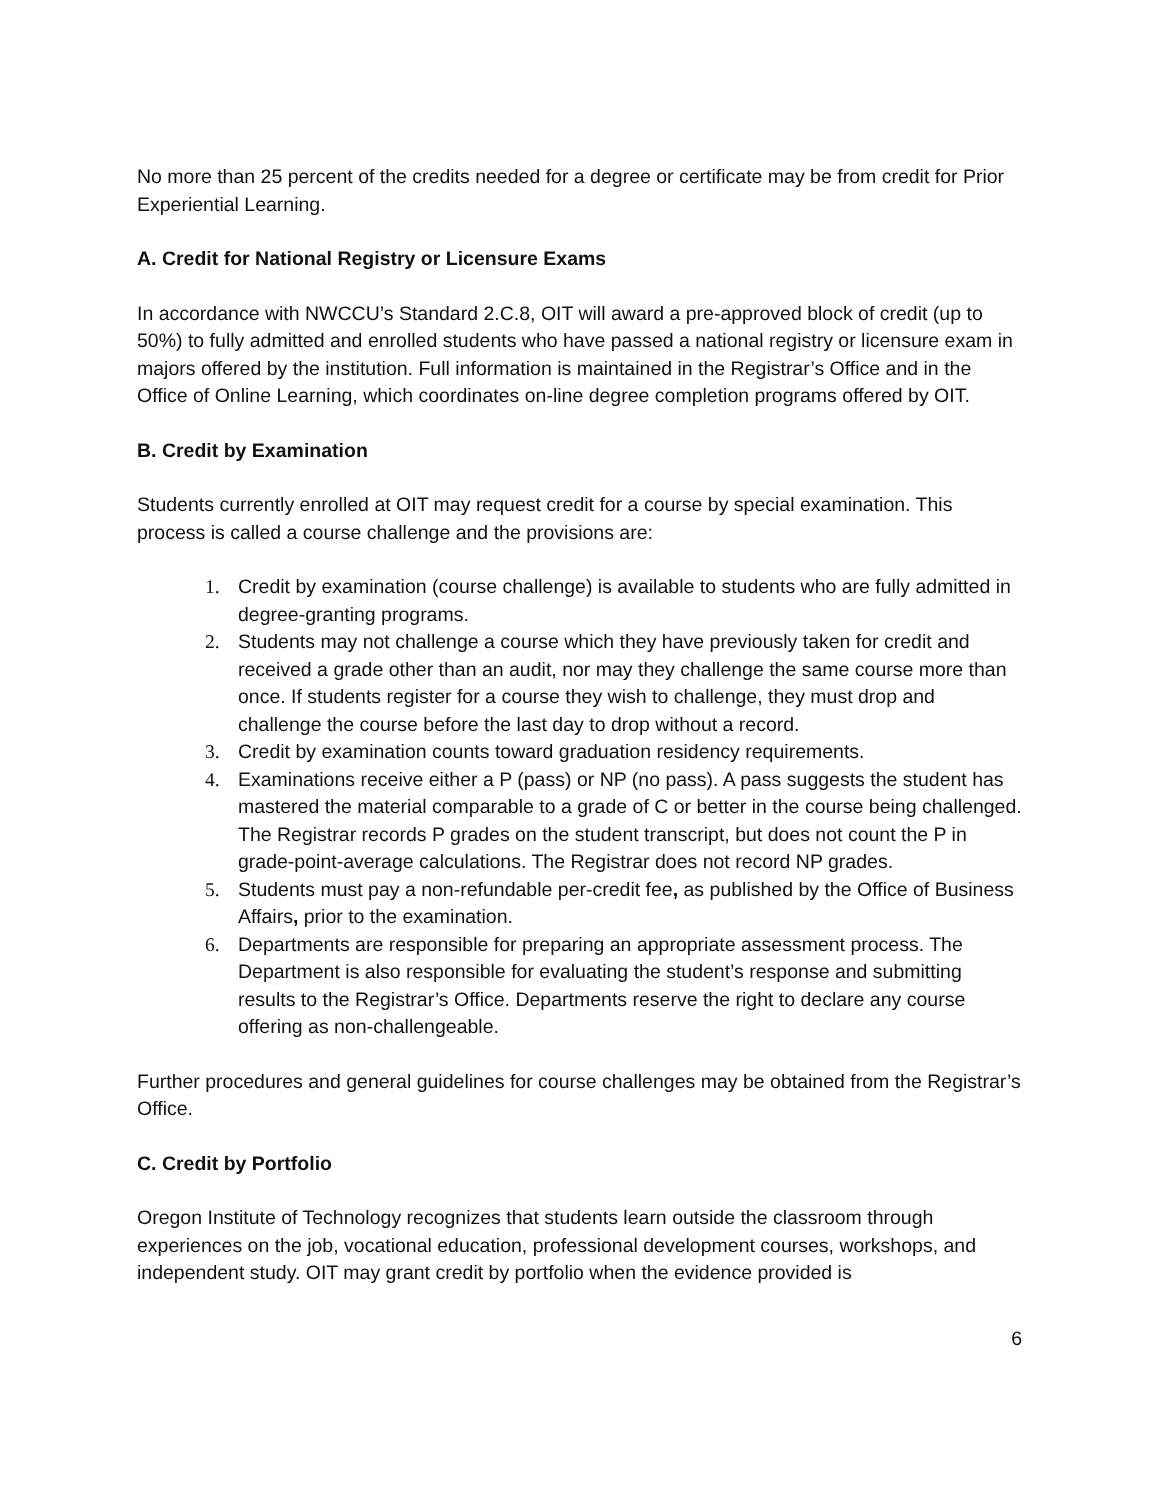No more than 25 percent of the credits needed for a degree or certificate may be from credit for Prior Experiential Learning.
A. Credit for National Registry or Licensure Exams
In accordance with NWCCU’s Standard 2.C.8, OIT will award a pre-approved block of credit (up to 50%) to fully admitted and enrolled students who have passed a national registry or licensure exam in majors offered by the institution. Full information is maintained in the Registrar’s Office and in the Office of Online Learning, which coordinates on-line degree completion programs offered by OIT.
B. Credit by Examination
Students currently enrolled at OIT may request credit for a course by special examination. This process is called a course challenge and the provisions are:
1. Credit by examination (course challenge) is available to students who are fully admitted in degree-granting programs.
2. Students may not challenge a course which they have previously taken for credit and received a grade other than an audit, nor may they challenge the same course more than once. If students register for a course they wish to challenge, they must drop and challenge the course before the last day to drop without a record.
3. Credit by examination counts toward graduation residency requirements.
4. Examinations receive either a P (pass) or NP (no pass). A pass suggests the student has mastered the material comparable to a grade of C or better in the course being challenged. The Registrar records P grades on the student transcript, but does not count the P in grade-point-average calculations. The Registrar does not record NP grades.
5. Students must pay a non-refundable per-credit fee, as published by the Office of Business Affairs, prior to the examination.
6. Departments are responsible for preparing an appropriate assessment process. The Department is also responsible for evaluating the student’s response and submitting results to the Registrar’s Office. Departments reserve the right to declare any course offering as non-challengeable.
Further procedures and general guidelines for course challenges may be obtained from the Registrar’s Office.
C. Credit by Portfolio
Oregon Institute of Technology recognizes that students learn outside the classroom through experiences on the job, vocational education, professional development courses, workshops, and independent study. OIT may grant credit by portfolio when the evidence provided is
6